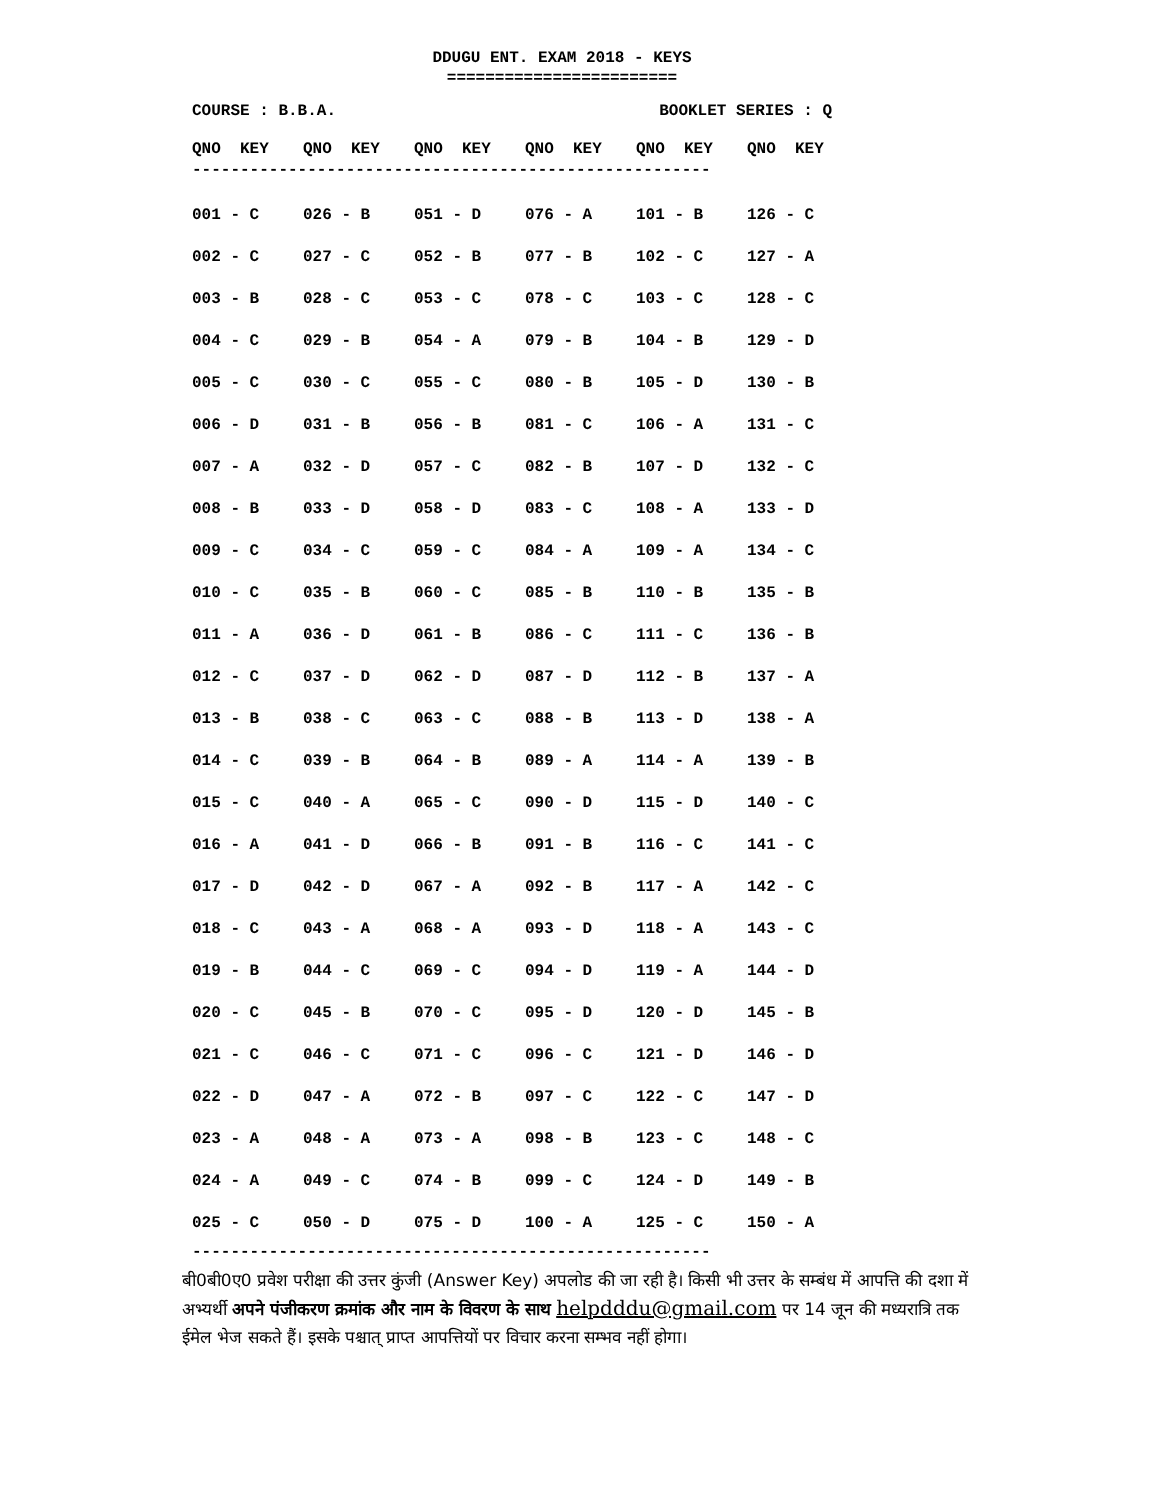DDUGU ENT. EXAM 2018 - KEYS
========================
COURSE : B.B.A. BOOKLET SERIES : Q
| QNO KEY | QNO KEY | QNO KEY | QNO KEY | QNO KEY | QNO KEY |
| --- | --- | --- | --- | --- | --- |
------------------------------------------------------
| 001 - C | 026 - B | 051 - D | 076 - A | 101 - B | 126 - C |
| 002 - C | 027 - C | 052 - B | 077 - B | 102 - C | 127 - A |
| 003 - B | 028 - C | 053 - C | 078 - C | 103 - C | 128 - C |
| 004 - C | 029 - B | 054 - A | 079 - B | 104 - B | 129 - D |
| 005 - C | 030 - C | 055 - C | 080 - B | 105 - D | 130 - B |
| 006 - D | 031 - B | 056 - B | 081 - C | 106 - A | 131 - C |
| 007 - A | 032 - D | 057 - C | 082 - B | 107 - D | 132 - C |
| 008 - B | 033 - D | 058 - D | 083 - C | 108 - A | 133 - D |
| 009 - C | 034 - C | 059 - C | 084 - A | 109 - A | 134 - C |
| 010 - C | 035 - B | 060 - C | 085 - B | 110 - B | 135 - B |
| 011 - A | 036 - D | 061 - B | 086 - C | 111 - C | 136 - B |
| 012 - C | 037 - D | 062 - D | 087 - D | 112 - B | 137 - A |
| 013 - B | 038 - C | 063 - C | 088 - B | 113 - D | 138 - A |
| 014 - C | 039 - B | 064 - B | 089 - A | 114 - A | 139 - B |
| 015 - C | 040 - A | 065 - C | 090 - D | 115 - D | 140 - C |
| 016 - A | 041 - D | 066 - B | 091 - B | 116 - C | 141 - C |
| 017 - D | 042 - D | 067 - A | 092 - B | 117 - A | 142 - C |
| 018 - C | 043 - A | 068 - A | 093 - D | 118 - A | 143 - C |
| 019 - B | 044 - C | 069 - C | 094 - D | 119 - A | 144 - D |
| 020 - C | 045 - B | 070 - C | 095 - D | 120 - D | 145 - B |
| 021 - C | 046 - C | 071 - C | 096 - C | 121 - D | 146 - D |
| 022 - D | 047 - A | 072 - B | 097 - C | 122 - C | 147 - D |
| 023 - A | 048 - A | 073 - A | 098 - B | 123 - C | 148 - C |
| 024 - A | 049 - C | 074 - B | 099 - C | 124 - D | 149 - B |
| 025 - C | 050 - D | 075 - D | 100 - A | 125 - C | 150 - A |
------------------------------------------------------
बी0बी0ए0 प्रवेश परीक्षा की उत्तर कुंजी (Answer Key) अपलोड की जा रही है। किसी भी उत्तर के सम्बंध में आपत्ति की दशा में अभ्यर्थी अपने पंजीकरण क्रमांक और नाम के विवरण के साथ helpdddu@gmail.com पर 14 जून की मध्यरात्रि तक ईमेल भेज सकते हैं। इसके पश्चात् प्राप्त आपत्तियों पर विचार करना सम्भव नहीं होगा।